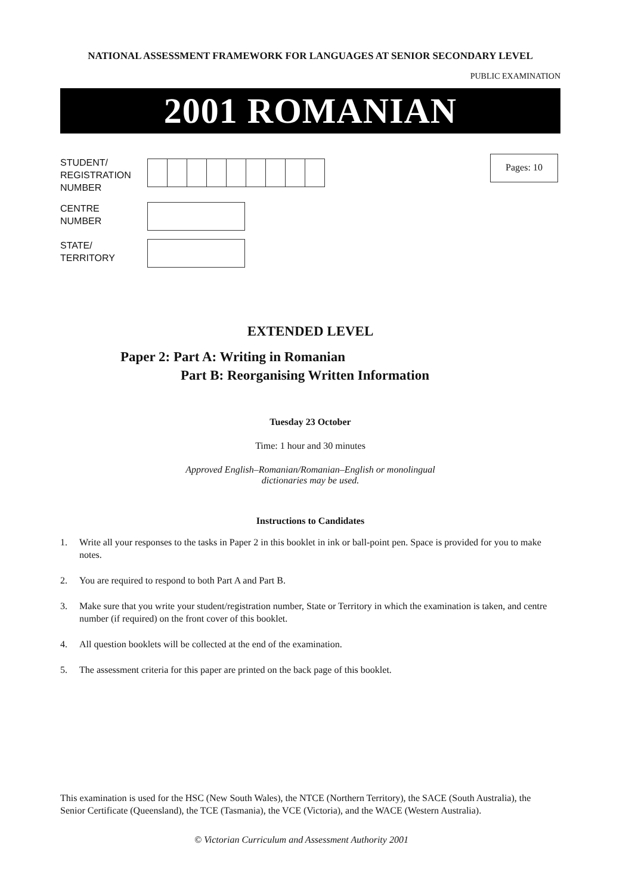NATIONAL ASSESSMENT FRAMEWORK FOR LANGUAGES AT SENIOR SECONDARY LEVEL
PUBLIC EXAMINATION
2001 ROMANIAN
STUDENT/
REGISTRATION
NUMBER
CENTRE
NUMBER
STATE/
TERRITORY
Pages: 10
EXTENDED LEVEL
Paper 2: Part A: Writing in Romanian
Part B: Reorganising Written Information
Tuesday 23 October
Time: 1 hour and 30 minutes
Approved English–Romanian/Romanian–English or monolingual
dictionaries may be used.
Instructions to Candidates
1. Write all your responses to the tasks in Paper 2 in this booklet in ink or ball-point pen. Space is provided for you to make notes.
2. You are required to respond to both Part A and Part B.
3. Make sure that you write your student/registration number, State or Territory in which the examination is taken, and centre number (if required) on the front cover of this booklet.
4. All question booklets will be collected at the end of the examination.
5. The assessment criteria for this paper are printed on the back page of this booklet.
This examination is used for the HSC (New South Wales), the NTCE (Northern Territory), the SACE (South Australia), the Senior Certificate (Queensland), the TCE (Tasmania), the VCE (Victoria), and the WACE (Western Australia).
© Victorian Curriculum and Assessment Authority 2001